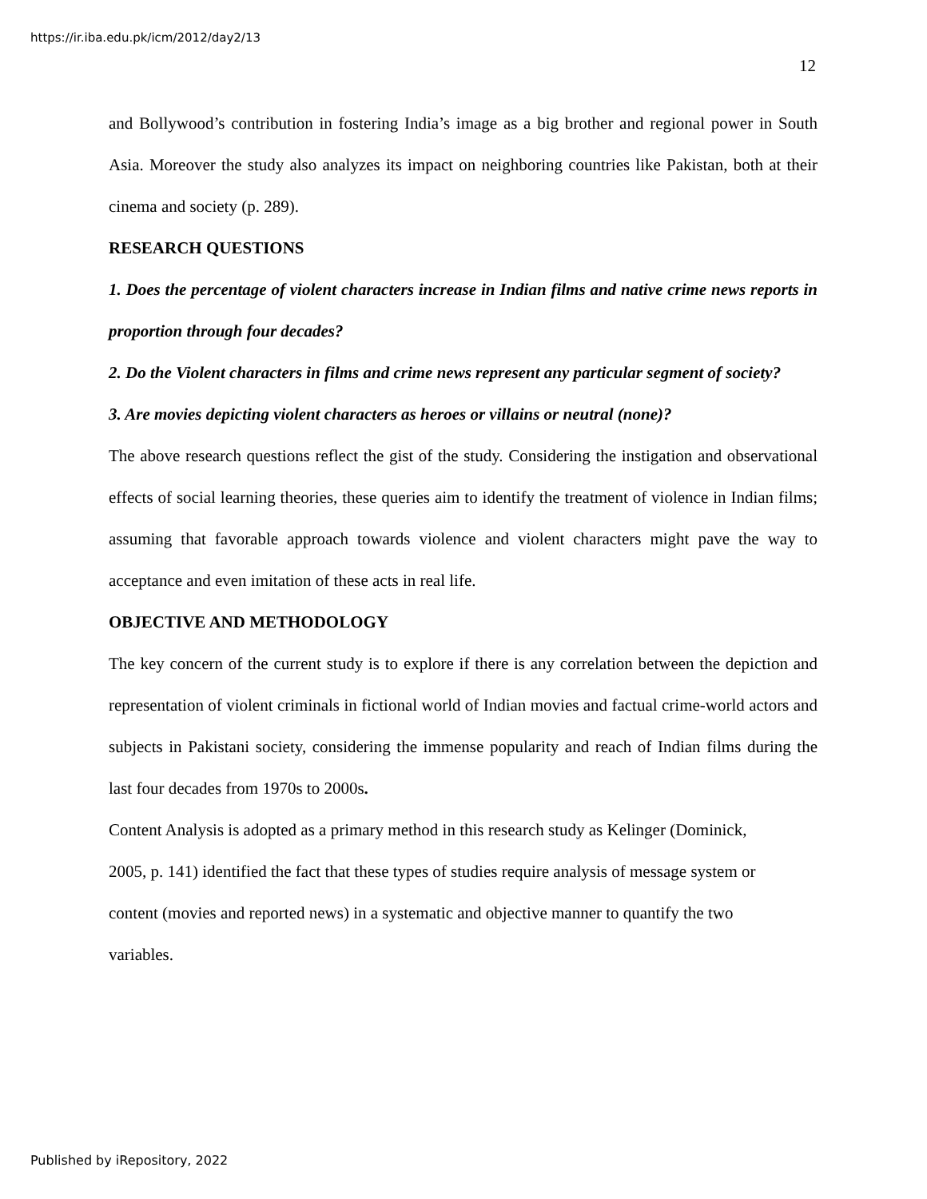https://ir.iba.edu.pk/icm/2012/day2/13
12
and Bollywood’s contribution in fostering India’s image as a big brother and regional power in South Asia. Moreover the study also analyzes its impact on neighboring countries like Pakistan, both at their cinema and society (p. 289).
RESEARCH QUESTIONS
1. Does the percentage of violent characters increase in Indian films and native crime news reports in proportion through four decades?
2. Do the Violent characters in films and crime news represent any particular segment of society?
3. Are movies depicting violent characters as heroes or villains or neutral (none)?
The above research questions reflect the gist of the study. Considering the instigation and observational effects of social learning theories, these queries aim to identify the treatment of violence in Indian films; assuming that favorable approach towards violence and violent characters might pave the way to acceptance and even imitation of these acts in real life.
OBJECTIVE AND METHODOLOGY
The key concern of the current study is to explore if there is any correlation between the depiction and representation of violent criminals in fictional world of Indian movies and factual crime-world actors and subjects in Pakistani society, considering the immense popularity and reach of Indian films during the last four decades from 1970s to 2000s.
Content Analysis is adopted as a primary method in this research study as Kelinger (Dominick,
2005, p. 141) identified the fact that these types of studies require analysis of message system or
content (movies and reported news) in a systematic and objective manner to quantify the two
variables.
Published by iRepository, 2022